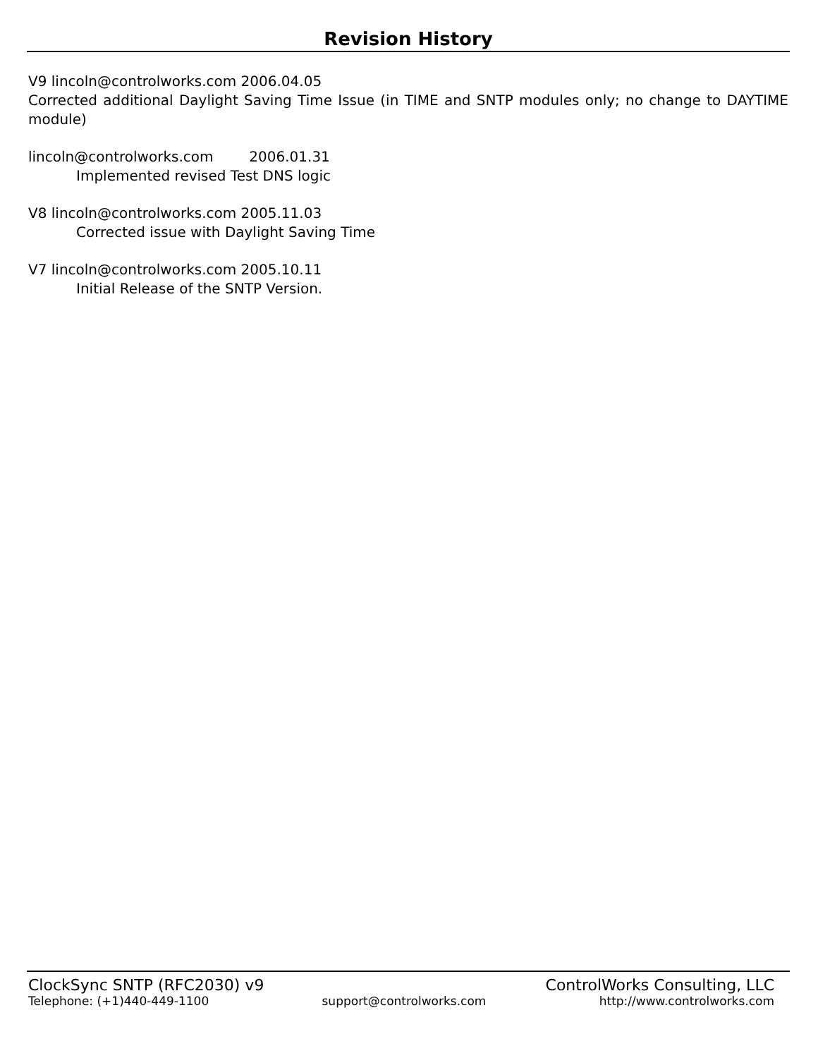Revision History
V9 lincoln@controlworks.com 2006.04.05
Corrected additional Daylight Saving Time Issue (in TIME and SNTP modules only; no change to DAYTIME module)
lincoln@controlworks.com 2006.01.31
Implemented revised Test DNS logic
V8 lincoln@controlworks.com 2005.11.03
Corrected issue with Daylight Saving Time
V7 lincoln@controlworks.com 2005.10.11
Initial Release of the SNTP Version.
ClockSync SNTP (RFC2030) v9 ControlWorks Consulting, LLC
Telephone: (+1)440-449-1100 support@controlworks.com http://www.controlworks.com